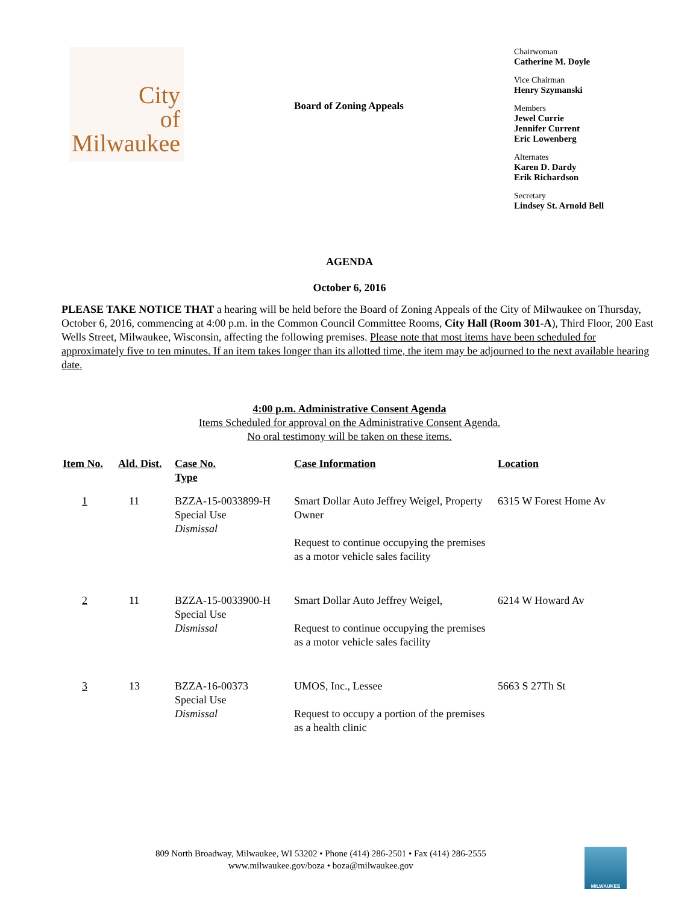City
of
Milwaukee
Board of Zoning Appeals
Chairwoman
Catherine M. Doyle
Vice Chairman
Henry Szymanski
Members
Jewel Currie
Jennifer Current
Eric Lowenberg
Alternates
Karen D. Dardy
Erik Richardson
Secretary
Lindsey St. Arnold Bell
AGENDA
October 6, 2016
PLEASE TAKE NOTICE THAT a hearing will be held before the Board of Zoning Appeals of the City of Milwaukee on Thursday, October 6, 2016, commencing at 4:00 p.m. in the Common Council Committee Rooms, City Hall (Room 301-A), Third Floor, 200 East Wells Street, Milwaukee, Wisconsin, affecting the following premises. Please note that most items have been scheduled for approximately five to ten minutes. If an item takes longer than its allotted time, the item may be adjourned to the next available hearing date.
4:00 p.m. Administrative Consent Agenda
Items Scheduled for approval on the Administrative Consent Agenda.
No oral testimony will be taken on these items.
| Item No. | Ald. Dist. | Case No. Type | Case Information | Location |
| --- | --- | --- | --- | --- |
| 1 | 11 | BZZA-15-0033899-H Special Use Dismissal | Smart Dollar Auto Jeffrey Weigel, Property Owner Request to continue occupying the premises as a motor vehicle sales facility | 6315 W Forest Home Av |
| 2 | 11 | BZZA-15-0033900-H Special Use Dismissal | Smart Dollar Auto Jeffrey Weigel, Request to continue occupying the premises as a motor vehicle sales facility | 6214 W Howard Av |
| 3 | 13 | BZZA-16-00373 Special Use Dismissal | UMOS, Inc., Lessee Request to occupy a portion of the premises as a health clinic | 5663 S 27Th St |
809 North Broadway, Milwaukee, WI 53202 • Phone (414) 286-2501 • Fax (414) 286-2555
www.milwaukee.gov/boza • boza@milwaukee.gov
MILWAUKEE